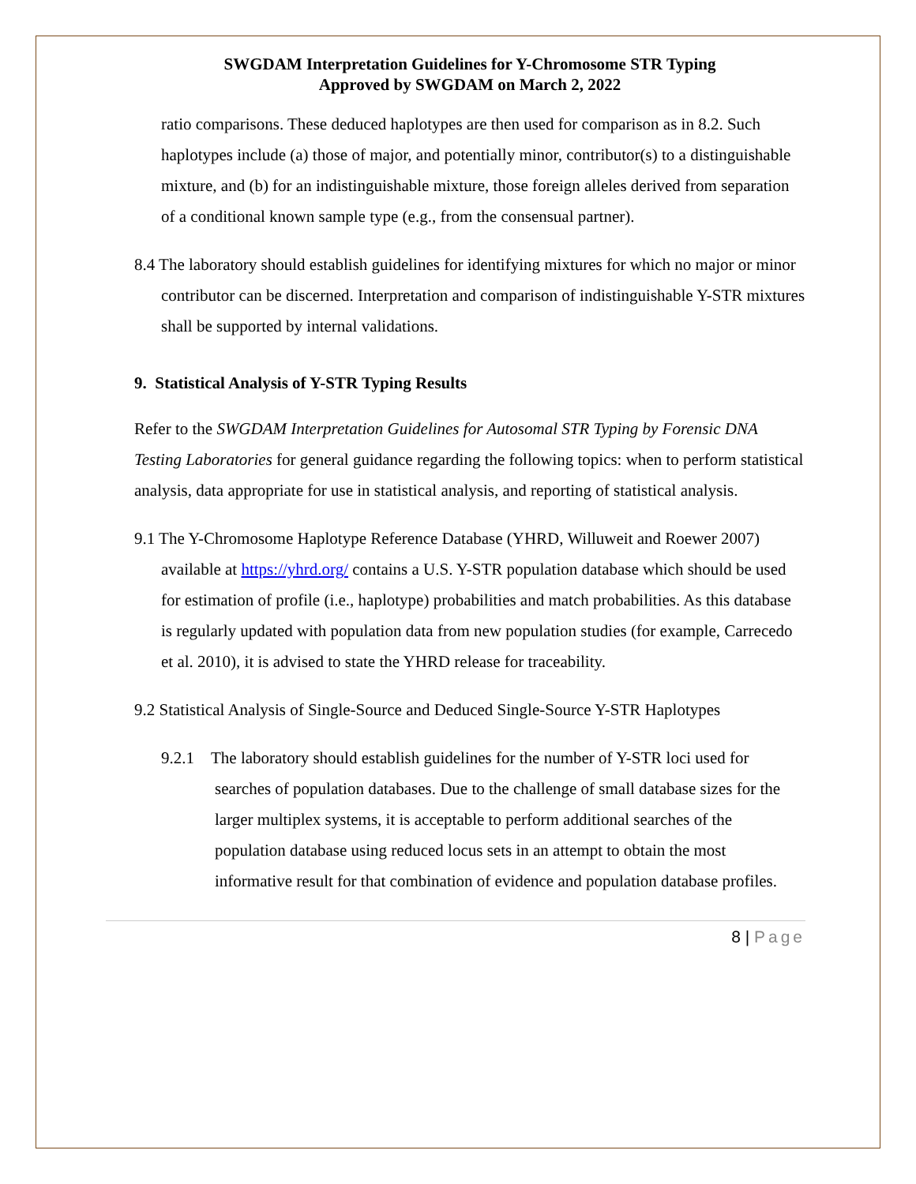SWGDAM Interpretation Guidelines for Y-Chromosome STR Typing
Approved by SWGDAM on March 2, 2022
ratio comparisons. These deduced haplotypes are then used for comparison as in 8.2. Such haplotypes include (a) those of major, and potentially minor, contributor(s) to a distinguishable mixture, and (b) for an indistinguishable mixture, those foreign alleles derived from separation of a conditional known sample type (e.g., from the consensual partner).
8.4 The laboratory should establish guidelines for identifying mixtures for which no major or minor contributor can be discerned. Interpretation and comparison of indistinguishable Y-STR mixtures shall be supported by internal validations.
9. Statistical Analysis of Y-STR Typing Results
Refer to the SWGDAM Interpretation Guidelines for Autosomal STR Typing by Forensic DNA Testing Laboratories for general guidance regarding the following topics: when to perform statistical analysis, data appropriate for use in statistical analysis, and reporting of statistical analysis.
9.1 The Y-Chromosome Haplotype Reference Database (YHRD, Willuweit and Roewer 2007) available at https://yhrd.org/ contains a U.S. Y-STR population database which should be used for estimation of profile (i.e., haplotype) probabilities and match probabilities. As this database is regularly updated with population data from new population studies (for example, Carrecedo et al. 2010), it is advised to state the YHRD release for traceability.
9.2 Statistical Analysis of Single-Source and Deduced Single-Source Y-STR Haplotypes
9.2.1 The laboratory should establish guidelines for the number of Y-STR loci used for searches of population databases. Due to the challenge of small database sizes for the larger multiplex systems, it is acceptable to perform additional searches of the population database using reduced locus sets in an attempt to obtain the most informative result for that combination of evidence and population database profiles.
8 | Page